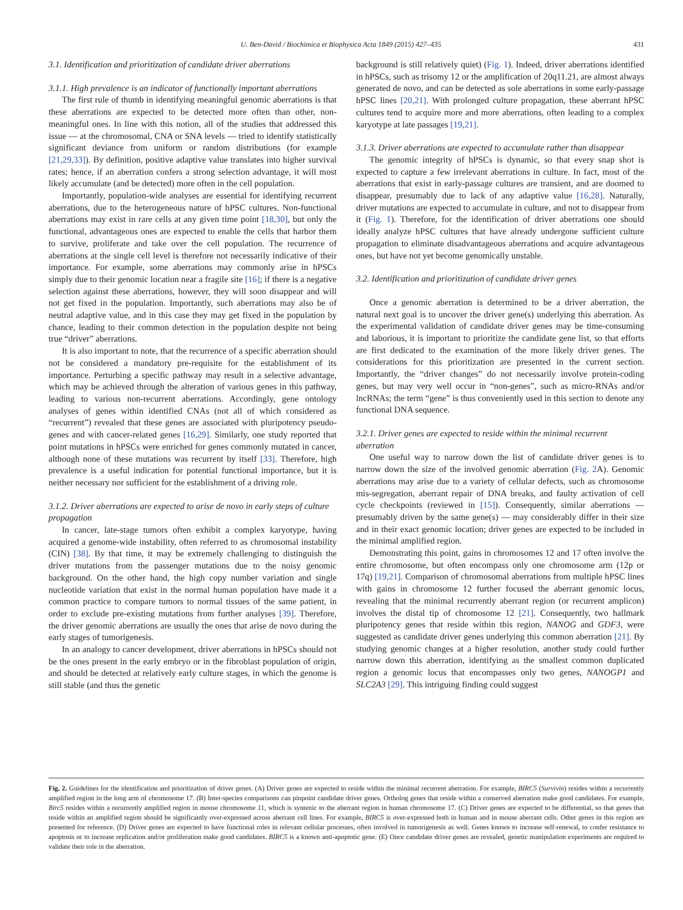U. Ben-David / Biochimica et Biophysica Acta 1849 (2015) 427–435 431
3.1. Identification and prioritization of candidate driver aberrations
3.1.1. High prevalence is an indicator of functionally important aberrations
The first rule of thumb in identifying meaningful genomic aberrations is that these aberrations are expected to be detected more often than other, non-meaningful ones. In line with this notion, all of the studies that addressed this issue — at the chromosomal, CNA or SNA levels — tried to identify statistically significant deviance from uniform or random distributions (for example [21,29,33]). By definition, positive adaptive value translates into higher survival rates; hence, if an aberration confers a strong selection advantage, it will most likely accumulate (and be detected) more often in the cell population.
Importantly, population-wide analyses are essential for identifying recurrent aberrations, due to the heterogeneous nature of hPSC cultures. Non-functional aberrations may exist in rare cells at any given time point [18,30], but only the functional, advantageous ones are expected to enable the cells that harbor them to survive, proliferate and take over the cell population. The recurrence of aberrations at the single cell level is therefore not necessarily indicative of their importance. For example, some aberrations may commonly arise in hPSCs simply due to their genomic location near a fragile site [16]; if there is a negative selection against these aberrations, however, they will soon disappear and will not get fixed in the population. Importantly, such aberrations may also be of neutral adaptive value, and in this case they may get fixed in the population by chance, leading to their common detection in the population despite not being true “driver” aberrations.
It is also important to note, that the recurrence of a specific aberration should not be considered a mandatory pre-requisite for the establishment of its importance. Perturbing a specific pathway may result in a selective advantage, which may be achieved through the alteration of various genes in this pathway, leading to various non-recurrent aberrations. Accordingly, gene ontology analyses of genes within identified CNAs (not all of which considered as “recurrent”) revealed that these genes are associated with pluripotency pseudo-genes and with cancer-related genes [16,29]. Similarly, one study reported that point mutations in hPSCs were enriched for genes commonly mutated in cancer, although none of these mutations was recurrent by itself [33]. Therefore, high prevalence is a useful indication for potential functional importance, but it is neither necessary nor sufficient for the establishment of a driving role.
3.1.2. Driver aberrations are expected to arise de novo in early steps of culture propagation
In cancer, late-stage tumors often exhibit a complex karyotype, having acquired a genome-wide instability, often referred to as chromosomal instability (CIN) [38]. By that time, it may be extremely challenging to distinguish the driver mutations from the passenger mutations due to the noisy genomic background. On the other hand, the high copy number variation and single nucleotide variation that exist in the normal human population have made it a common practice to compare tumors to normal tissues of the same patient, in order to exclude pre-existing mutations from further analyses [39]. Therefore, the driver genomic aberrations are usually the ones that arise de novo during the early stages of tumorigenesis.
In an analogy to cancer development, driver aberrations in hPSCs should not be the ones present in the early embryo or in the fibroblast population of origin, and should be detected at relatively early culture stages, in which the genome is still stable (and thus the genetic
background is still relatively quiet) (Fig. 1). Indeed, driver aberrations identified in hPSCs, such as trisomy 12 or the amplification of 20q11.21, are almost always generated de novo, and can be detected as sole aberrations in some early-passage hPSC lines [20,21]. With prolonged culture propagation, these aberrant hPSC cultures tend to acquire more and more aberrations, often leading to a complex karyotype at late passages [19,21].
3.1.3. Driver aberrations are expected to accumulate rather than disappear
The genomic integrity of hPSCs is dynamic, so that every snap shot is expected to capture a few irrelevant aberrations in culture. In fact, most of the aberrations that exist in early-passage cultures are transient, and are doomed to disappear, presumably due to lack of any adaptive value [16,28]. Naturally, driver mutations are expected to accumulate in culture, and not to disappear from it (Fig. 1). Therefore, for the identification of driver aberrations one should ideally analyze hPSC cultures that have already undergone sufficient culture propagation to eliminate disadvantageous aberrations and acquire advantageous ones, but have not yet become genomically unstable.
3.2. Identification and prioritization of candidate driver genes
Once a genomic aberration is determined to be a driver aberration, the natural next goal is to uncover the driver gene(s) underlying this aberration. As the experimental validation of candidate driver genes may be time-consuming and laborious, it is important to prioritize the candidate gene list, so that efforts are first dedicated to the examination of the more likely driver genes. The considerations for this prioritization are presented in the current section. Importantly, the “driver changes” do not necessarily involve protein-coding genes, but may very well occur in “non-genes”, such as micro-RNAs and/or lncRNAs; the term “gene” is thus conveniently used in this section to denote any functional DNA sequence.
3.2.1. Driver genes are expected to reside within the minimal recurrent aberration
One useful way to narrow down the list of candidate driver genes is to narrow down the size of the involved genomic aberration (Fig. 2 A). Genomic aberrations may arise due to a variety of cellular defects, such as chromosome mis-segregation, aberrant repair of DNA breaks, and faulty activation of cell cycle checkpoints (reviewed in [15]). Consequently, similar aberrations — presumably driven by the same gene(s) — may considerably differ in their size and in their exact genomic location; driver genes are expected to be included in the minimal amplified region.
Demonstrating this point, gains in chromosomes 12 and 17 often involve the entire chromosome, but often encompass only one chromosome arm (12p or 17q) [19,21]. Comparison of chromosomal aberrations from multiple hPSC lines with gains in chromosome 12 further focused the aberrant genomic locus, revealing that the minimal recurrently aberrant region (or recurrent amplicon) involves the distal tip of chromosome 12 [21]. Consequently, two hallmark pluripotency genes that reside within this region, NANOG and GDF3, were suggested as candidate driver genes underlying this common aberration [21]. By studying genomic changes at a higher resolution, another study could further narrow down this aberration, identifying as the smallest common duplicated region a genomic locus that encompasses only two genes, NANOGP1 and SLC2A3 [29]. This intriguing finding could suggest
Fig. 2. Guidelines for the identification and prioritization of driver genes. (A) Driver genes are expected to reside within the minimal recurrent aberration. For example, BIRC5 (Survivin) resides within a recurrently amplified region in the long arm of chromosome 17. (B) Inter-species comparisons can pinpoint candidate driver genes. Ortholog genes that reside within a conserved aberration make good candidates. For example, Birc5 resides within a recurrently amplified region in mouse chromosome 11, which is syntenic to the aberrant region in human chromosome 17. (C) Driver genes are expected to be differential, so that genes that reside within an amplified region should be significantly over-expressed across aberrant cell lines. For example, BIRC5 is over-expressed both in human and in mouse aberrant cells. Other genes in this region are presented for reference. (D) Driver genes are expected to have functional roles in relevant cellular processes, often involved in tumorigenesis as well. Genes known to increase self-renewal, to confer resistance to apoptosis or to increase replication and/or proliferation make good candidates. BIRC5 is a known anti-apoptotic gene. (E) Once candidate driver genes are revealed, genetic manipulation experiments are required to validate their role in the aberration.